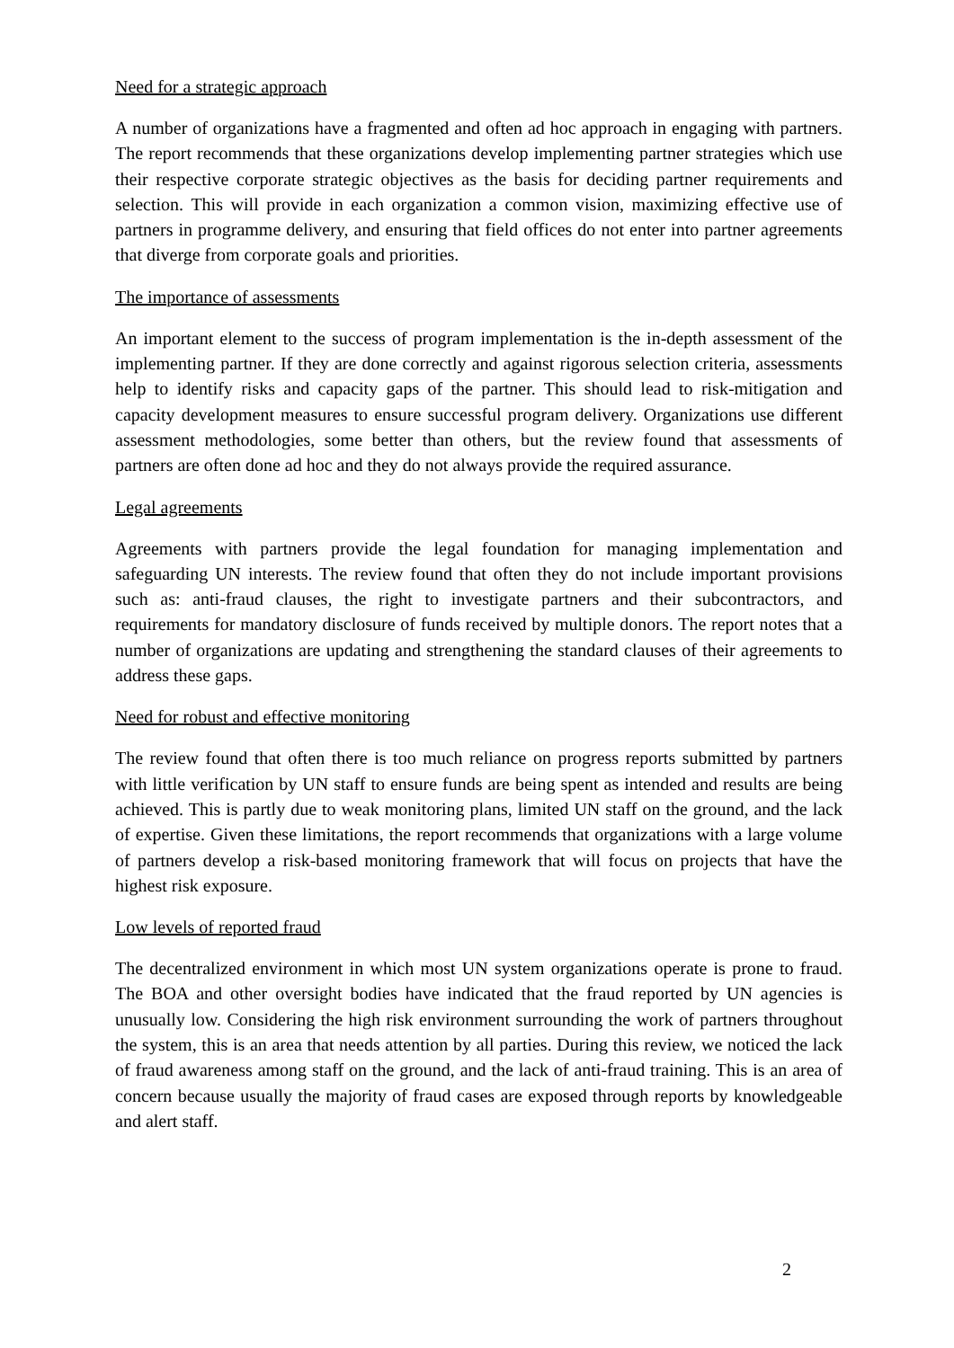Need for a strategic approach
A number of organizations have a fragmented and often ad hoc approach in engaging with partners. The report recommends that these organizations develop implementing partner strategies which use their respective corporate strategic objectives as the basis for deciding partner requirements and selection. This will provide in each organization a common vision, maximizing effective use of partners in programme delivery, and ensuring that field offices do not enter into partner agreements that diverge from corporate goals and priorities.
The importance of assessments
An important element to the success of program implementation is the in-depth assessment of the implementing partner. If they are done correctly and against rigorous selection criteria, assessments help to identify risks and capacity gaps of the partner. This should lead to risk-mitigation and capacity development measures to ensure successful program delivery. Organizations use different assessment methodologies, some better than others, but the review found that assessments of partners are often done ad hoc and they do not always provide the required assurance.
Legal agreements
Agreements with partners provide the legal foundation for managing implementation and safeguarding UN interests. The review found that often they do not include important provisions such as: anti-fraud clauses, the right to investigate partners and their subcontractors, and requirements for mandatory disclosure of funds received by multiple donors. The report notes that a number of organizations are updating and strengthening the standard clauses of their agreements to address these gaps.
Need for robust and effective monitoring
The review found that often there is too much reliance on progress reports submitted by partners with little verification by UN staff to ensure funds are being spent as intended and results are being achieved. This is partly due to weak monitoring plans, limited UN staff on the ground, and the lack of expertise. Given these limitations, the report recommends that organizations with a large volume of partners develop a risk-based monitoring framework that will focus on projects that have the highest risk exposure.
Low levels of reported fraud
The decentralized environment in which most UN system organizations operate is prone to fraud. The BOA and other oversight bodies have indicated that the fraud reported by UN agencies is unusually low. Considering the high risk environment surrounding the work of partners throughout the system, this is an area that needs attention by all parties. During this review, we noticed the lack of fraud awareness among staff on the ground, and the lack of anti-fraud training. This is an area of concern because usually the majority of fraud cases are exposed through reports by knowledgeable and alert staff.
2